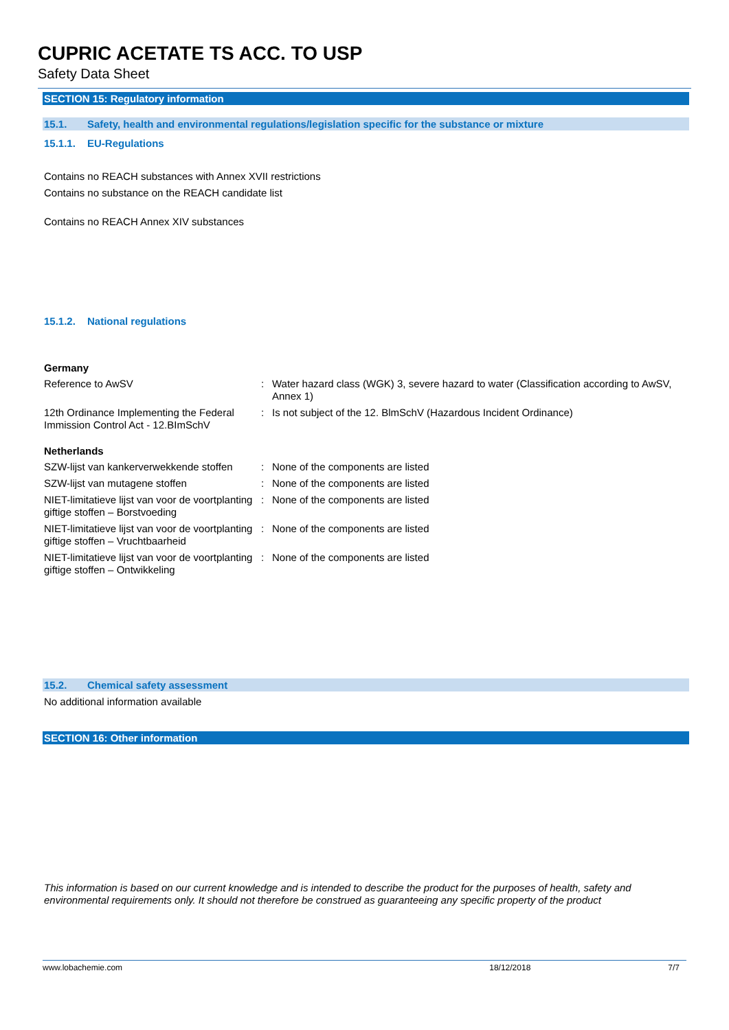CUPRIC ACETATE TS ACC. TO USP
Safety Data Sheet
SECTION 15: Regulatory information
15.1. Safety, health and environmental regulations/legislation specific for the substance or mixture
15.1.1. EU-Regulations
Contains no REACH substances with Annex XVII restrictions
Contains no substance on the REACH candidate list
Contains no REACH Annex XIV substances
15.1.2. National regulations
Germany
| Reference to AwSV | : | Water hazard class (WGK) 3, severe hazard to water (Classification according to AwSV, Annex 1) |
| 12th Ordinance Implementing the Federal Immission Control Act - 12.BImSchV | : | Is not subject of the 12. BlmSchV (Hazardous Incident Ordinance) |
Netherlands
| SZW-lijst van kankerverwekkende stoffen | : | None of the components are listed |
| SZW-lijst van mutagene stoffen | : | None of the components are listed |
| NIET-limitatieve lijst van voor de voortplanting giftige stoffen – Borstvoeding | : | None of the components are listed |
| NIET-limitatieve lijst van voor de voortplanting giftige stoffen – Vruchtbaarheid | : | None of the components are listed |
| NIET-limitatieve lijst van voor de voortplanting giftige stoffen – Ontwikkeling | : | None of the components are listed |
15.2. Chemical safety assessment
No additional information available
SECTION 16: Other information
This information is based on our current knowledge and is intended to describe the product for the purposes of health, safety and environmental requirements only. It should not therefore be construed as guaranteeing any specific property of the product
www.lobachemie.com 18/12/2018 7/7